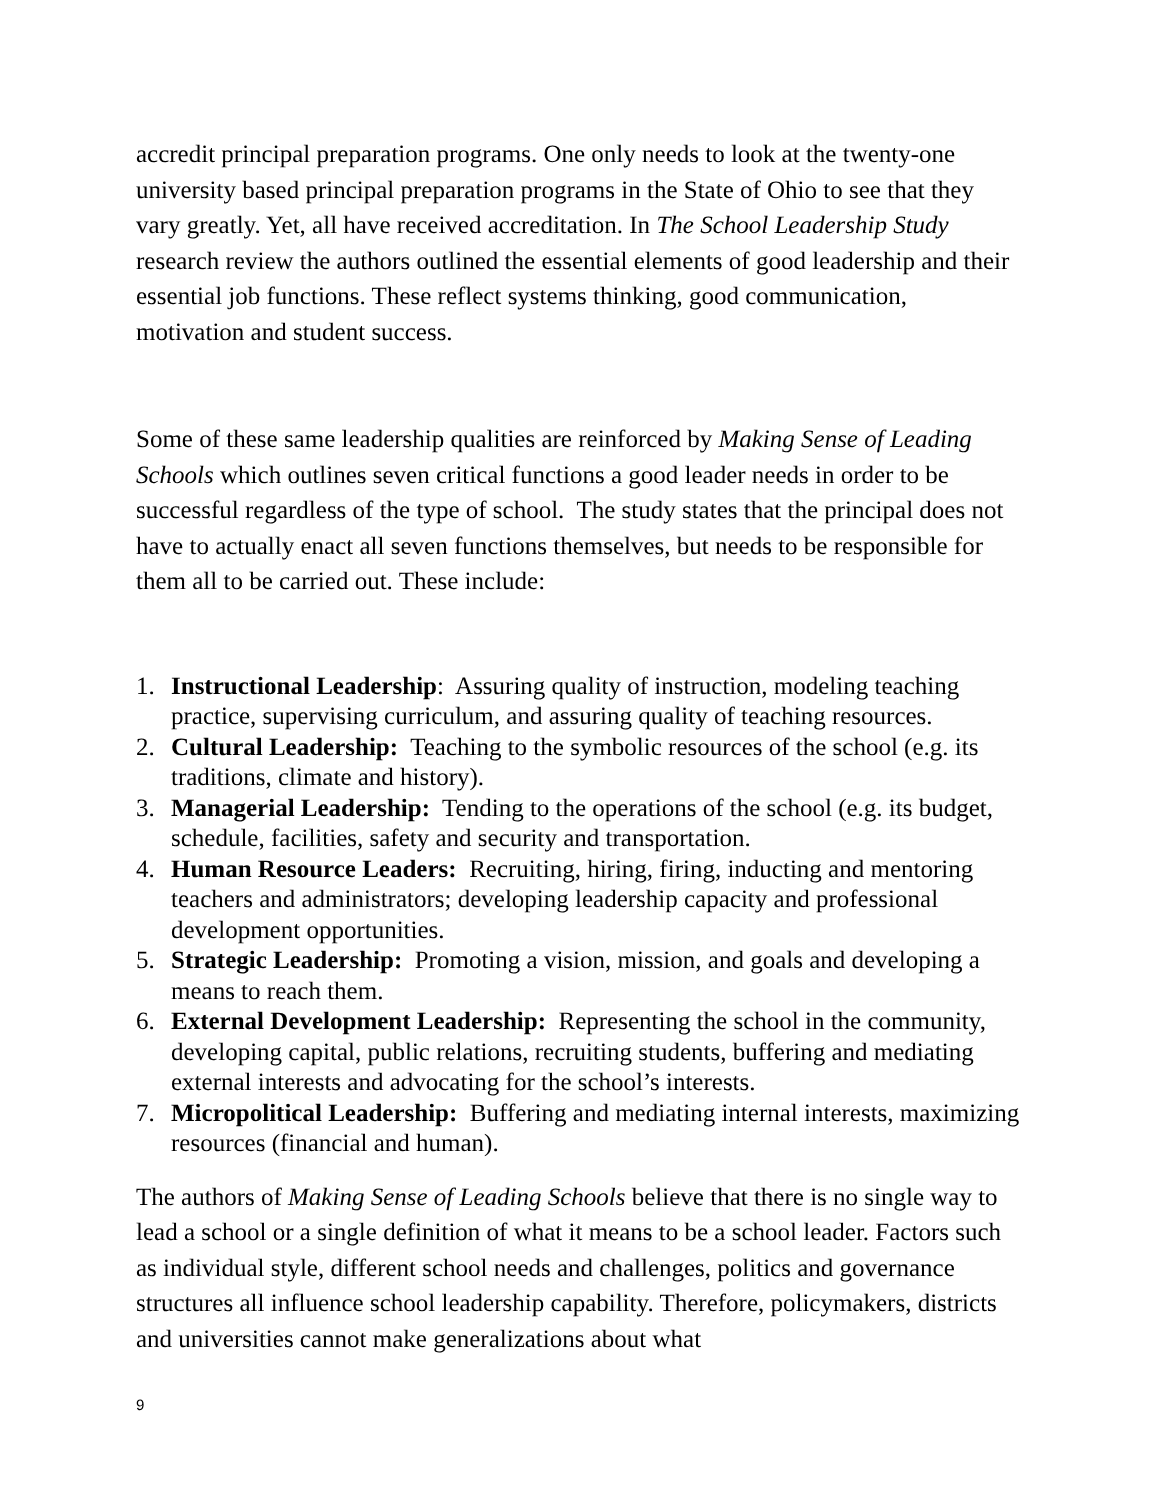accredit principal preparation programs. One only needs to look at the twenty-one university based principal preparation programs in the State of Ohio to see that they vary greatly. Yet, all have received accreditation. In The School Leadership Study research review the authors outlined the essential elements of good leadership and their essential job functions. These reflect systems thinking, good communication, motivation and student success.
Some of these same leadership qualities are reinforced by Making Sense of Leading Schools which outlines seven critical functions a good leader needs in order to be successful regardless of the type of school. The study states that the principal does not have to actually enact all seven functions themselves, but needs to be responsible for them all to be carried out. These include:
1. Instructional Leadership: Assuring quality of instruction, modeling teaching practice, supervising curriculum, and assuring quality of teaching resources.
2. Cultural Leadership: Teaching to the symbolic resources of the school (e.g. its traditions, climate and history).
3. Managerial Leadership: Tending to the operations of the school (e.g. its budget, schedule, facilities, safety and security and transportation.
4. Human Resource Leaders: Recruiting, hiring, firing, inducting and mentoring teachers and administrators; developing leadership capacity and professional development opportunities.
5. Strategic Leadership: Promoting a vision, mission, and goals and developing a means to reach them.
6. External Development Leadership: Representing the school in the community, developing capital, public relations, recruiting students, buffering and mediating external interests and advocating for the school’s interests.
7. Micropolitical Leadership: Buffering and mediating internal interests, maximizing resources (financial and human).
The authors of Making Sense of Leading Schools believe that there is no single way to lead a school or a single definition of what it means to be a school leader. Factors such as individual style, different school needs and challenges, politics and governance structures all influence school leadership capability. Therefore, policymakers, districts and universities cannot make generalizations about what
9